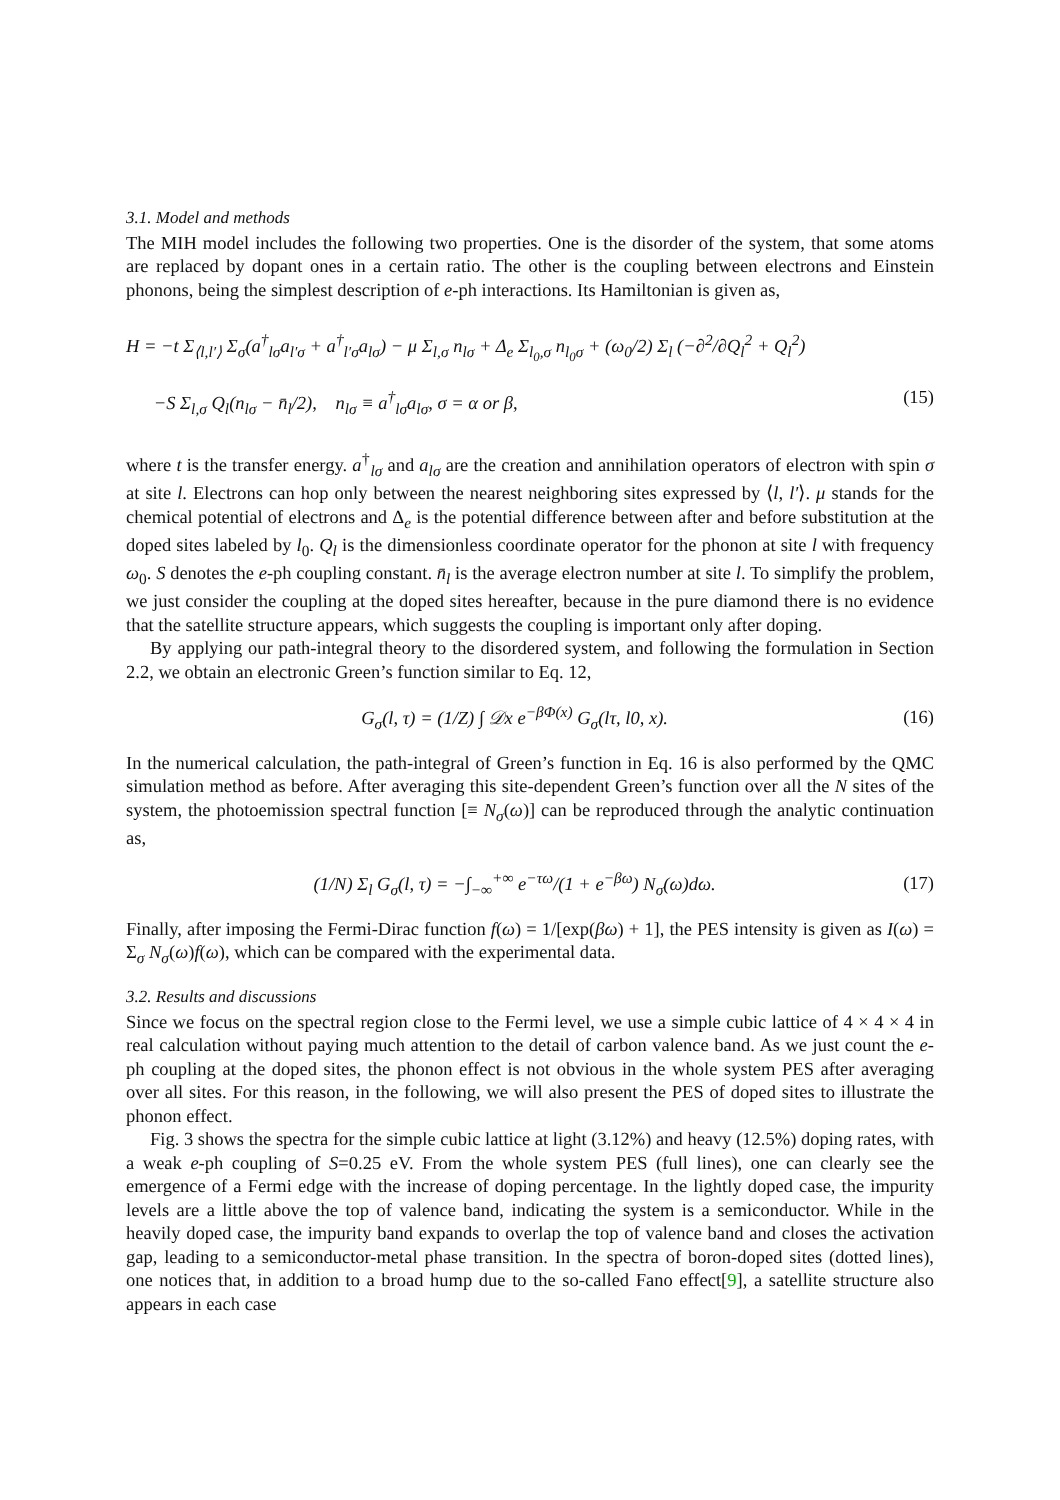3.1. Model and methods
The MIH model includes the following two properties. One is the disorder of the system, that some atoms are replaced by dopant ones in a certain ratio. The other is the coupling between electrons and Einstein phonons, being the simplest description of e-ph interactions. Its Hamiltonian is given as,
H = −t Σ<sub>⟨l,l′⟩</sub> Σ<sub>σ</sub>(a<sup>†</sup><sub>lσ</sub>a<sub>l′σ</sub> + a<sup>†</sup><sub>l′σ</sub>a<sub>lσ</sub>) − μ Σ<sub>l,σ</sub> n<sub>lσ</sub> + Δ<sub>e</sub> Σ<sub>l<sub>0</sub>,σ</sub> n<sub>l<sub>0</sub>σ</sub> + (ω<sub>0</sub>/2) Σ<sub>l</sub> (−∂<sup>2</sup>/∂Q<sub>l</sub><sup>2</sup> + Q<sub>l</sub><sup>2</sup>)
−S Σ<sub>l,σ</sub> Q<sub>l</sub>(n<sub>lσ</sub> − n̄<sub>l</sub>/2), n<sub>lσ</sub> ≡ a<sup>†</sup><sub>lσ</sub>a<sub>lσ</sub>, σ = α or β, (15)
where t is the transfer energy. a<sup>†</sup><sub>lσ</sub> and a<sub>lσ</sub> are the creation and annihilation operators of electron with spin σ at site l. Electrons can hop only between the nearest neighboring sites expressed by ⟨l, l′⟩. μ stands for the chemical potential of electrons and Δ<sub>e</sub> is the potential difference between after and before substitution at the doped sites labeled by l<sub>0</sub>. Q<sub>l</sub> is the dimensionless coordinate operator for the phonon at site l with frequency ω<sub>0</sub>. S denotes the e-ph coupling constant. n̄<sub>l</sub> is the average electron number at site l. To simplify the problem, we just consider the coupling at the doped sites hereafter, because in the pure diamond there is no evidence that the satellite structure appears, which suggests the coupling is important only after doping.
By applying our path-integral theory to the disordered system, and following the formulation in Section 2.2, we obtain an electronic Green’s function similar to Eq. 12,
G<sub>σ</sub>(l, τ) = (1/Z) ∫ 𝒟x e<sup>−βΦ(x)</sup> G<sub>σ</sub>(lτ, l0, x). (16)
In the numerical calculation, the path-integral of Green’s function in Eq. 16 is also performed by the QMC simulation method as before. After averaging this site-dependent Green’s function over all the N sites of the system, the photoemission spectral function [≡ N<sub>σ</sub>(ω)] can be reproduced through the analytic continuation as,
(1/N) Σ<sub>l</sub> G<sub>σ</sub>(l, τ) = −∫<sub>−∞</sub><sup>+∞</sup> e<sup>−τω</sup>/(1 + e<sup>−βω</sup>) N<sub>σ</sub>(ω)dω. (17)
Finally, after imposing the Fermi-Dirac function f(ω) = 1/[exp(βω) + 1], the PES intensity is given as I(ω) = Σ<sub>σ</sub> N<sub>σ</sub>(ω)f(ω), which can be compared with the experimental data.
3.2. Results and discussions
Since we focus on the spectral region close to the Fermi level, we use a simple cubic lattice of 4 × 4 × 4 in real calculation without paying much attention to the detail of carbon valence band. As we just count the e-ph coupling at the doped sites, the phonon effect is not obvious in the whole system PES after averaging over all sites. For this reason, in the following, we will also present the PES of doped sites to illustrate the phonon effect.
Fig. 3 shows the spectra for the simple cubic lattice at light (3.12%) and heavy (12.5%) doping rates, with a weak e-ph coupling of S=0.25 eV. From the whole system PES (full lines), one can clearly see the emergence of a Fermi edge with the increase of doping percentage. In the lightly doped case, the impurity levels are a little above the top of valence band, indicating the system is a semiconductor. While in the heavily doped case, the impurity band expands to overlap the top of valence band and closes the activation gap, leading to a semiconductor-metal phase transition. In the spectra of boron-doped sites (dotted lines), one notices that, in addition to a broad hump due to the so-called Fano effect[9], a satellite structure also appears in each case